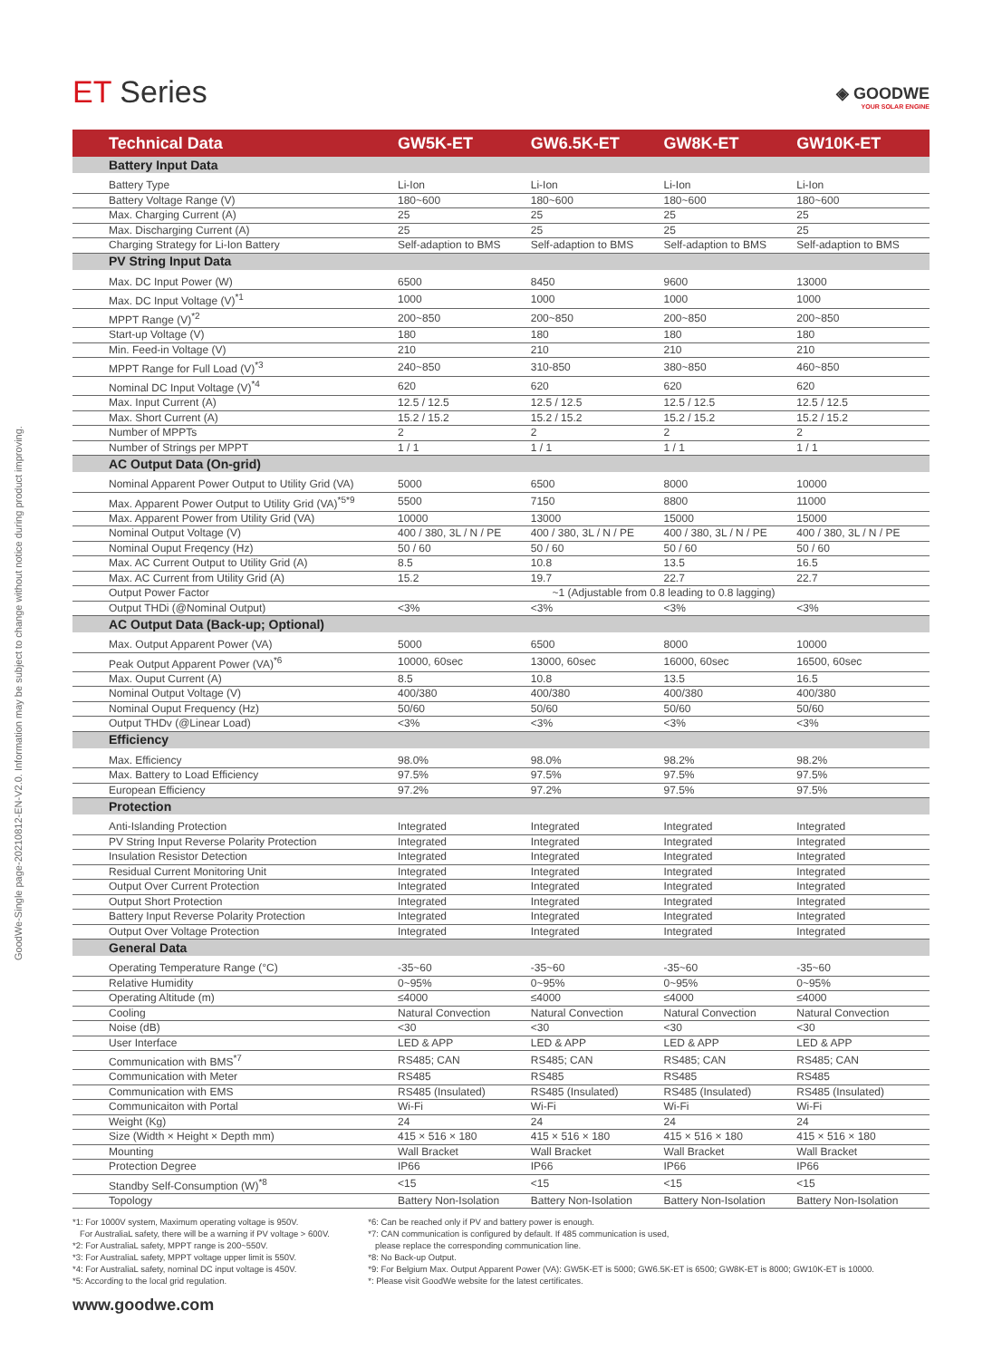GoodWe-Single page-20210812-EN-V2.0. Information may be subject to change without notice during product improving.
ET Series
◈ GOODWE
YOUR SOLAR ENGINE
| Technical Data | GW5K-ET | GW6.5K-ET | GW8K-ET | GW10K-ET |
| --- | --- | --- | --- | --- |
| Battery Input Data | | | | |
| Battery Type | Li-Ion | Li-Ion | Li-Ion | Li-Ion |
| Battery Voltage Range (V) | 180~600 | 180~600 | 180~600 | 180~600 |
| Max. Charging Current (A) | 25 | 25 | 25 | 25 |
| Max. Discharging Current (A) | 25 | 25 | 25 | 25 |
| Charging Strategy for Li-Ion Battery | Self-adaption to BMS | Self-adaption to BMS | Self-adaption to BMS | Self-adaption to BMS |
| PV String Input Data | | | | |
| Max. DC Input Power (W) | 6500 | 8450 | 9600 | 13000 |
| Max. DC Input Voltage (V)<sup>*1</sup> | 1000 | 1000 | 1000 | 1000 |
| MPPT Range (V)<sup>*2</sup> | 200~850 | 200~850 | 200~850 | 200~850 |
| Start-up Voltage (V) | 180 | 180 | 180 | 180 |
| Min. Feed-in Voltage (V) | 210 | 210 | 210 | 210 |
| MPPT Range for Full Load (V)<sup>*3</sup> | 240~850 | 310-850 | 380~850 | 460~850 |
| Nominal DC Input Voltage (V)<sup>*4</sup> | 620 | 620 | 620 | 620 |
| Max. Input Current (A) | 12.5 / 12.5 | 12.5 / 12.5 | 12.5 / 12.5 | 12.5 / 12.5 |
| Max. Short Current (A) | 15.2 / 15.2 | 15.2 / 15.2 | 15.2 / 15.2 | 15.2 / 15.2 |
| Number of MPPTs | 2 | 2 | 2 | 2 |
| Number of Strings per MPPT | 1 / 1 | 1 / 1 | 1 / 1 | 1 / 1 |
| AC Output Data (On-grid) | | | | |
| Nominal Apparent Power Output to Utility Grid (VA) | 5000 | 6500 | 8000 | 10000 |
| Max. Apparent Power Output to Utility Grid (VA)<sup>*5*9</sup> | 5500 | 7150 | 8800 | 11000 |
| Max. Apparent Power from Utility Grid (VA) | 10000 | 13000 | 15000 | 15000 |
| Nominal Output Voltage (V) | 400 / 380, 3L / N / PE | 400 / 380, 3L / N / PE | 400 / 380, 3L / N / PE | 400 / 380, 3L / N / PE |
| Nominal Ouput Freqency (Hz) | 50 / 60 | 50 / 60 | 50 / 60 | 50 / 60 |
| Max. AC Current Output to Utility Grid (A) | 8.5 | 10.8 | 13.5 | 16.5 |
| Max. AC Current from Utility Grid (A) | 15.2 | 19.7 | 22.7 | 22.7 |
| Output Power Factor | ~1 (Adjustable from 0.8 leading to 0.8 lagging) | | | |
| Output THDi (@Nominal Output) | <3% | <3% | <3% | <3% |
| AC Output Data (Back-up; Optional) | | | | |
| Max. Output Apparent Power (VA) | 5000 | 6500 | 8000 | 10000 |
| Peak Output Apparent Power (VA)<sup>*6</sup> | 10000, 60sec | 13000, 60sec | 16000, 60sec | 16500, 60sec |
| Max. Ouput Current (A) | 8.5 | 10.8 | 13.5 | 16.5 |
| Nominal Output Voltage (V) | 400/380 | 400/380 | 400/380 | 400/380 |
| Nominal Ouput Frequency (Hz) | 50/60 | 50/60 | 50/60 | 50/60 |
| Output THDv (@Linear Load) | <3% | <3% | <3% | <3% |
| Efficiency | | | | |
| Max. Efficiency | 98.0% | 98.0% | 98.2% | 98.2% |
| Max. Battery to Load Efficiency | 97.5% | 97.5% | 97.5% | 97.5% |
| European Efficiency | 97.2% | 97.2% | 97.5% | 97.5% |
| Protection | | | | |
| Anti-Islanding Protection | Integrated | Integrated | Integrated | Integrated |
| PV String Input Reverse Polarity Protection | Integrated | Integrated | Integrated | Integrated |
| Insulation Resistor Detection | Integrated | Integrated | Integrated | Integrated |
| Residual Current Monitoring Unit | Integrated | Integrated | Integrated | Integrated |
| Output Over Current Protection | Integrated | Integrated | Integrated | Integrated |
| Output Short Protection | Integrated | Integrated | Integrated | Integrated |
| Battery Input Reverse Polarity Protection | Integrated | Integrated | Integrated | Integrated |
| Output Over Voltage Protection | Integrated | Integrated | Integrated | Integrated |
| General Data | | | | |
| Operating Temperature Range (°C) | -35~60 | -35~60 | -35~60 | -35~60 |
| Relative Humidity | 0~95% | 0~95% | 0~95% | 0~95% |
| Operating Altitude (m) | ≤4000 | ≤4000 | ≤4000 | ≤4000 |
| Cooling | Natural Convection | Natural Convection | Natural Convection | Natural Convection |
| Noise (dB) | <30 | <30 | <30 | <30 |
| User Interface | LED & APP | LED & APP | LED & APP | LED & APP |
| Communication with BMS<sup>*7</sup> | RS485; CAN | RS485; CAN | RS485; CAN | RS485; CAN |
| Communication with Meter | RS485 | RS485 | RS485 | RS485 |
| Communication with EMS | RS485 (Insulated) | RS485 (Insulated) | RS485 (Insulated) | RS485 (Insulated) |
| Communicaiton with Portal | Wi-Fi | Wi-Fi | Wi-Fi | Wi-Fi |
| Weight (Kg) | 24 | 24 | 24 | 24 |
| Size (Width × Height × Depth mm) | 415 × 516 × 180 | 415 × 516 × 180 | 415 × 516 × 180 | 415 × 516 × 180 |
| Mounting | Wall Bracket | Wall Bracket | Wall Bracket | Wall Bracket |
| Protection Degree | IP66 | IP66 | IP66 | IP66 |
| Standby Self-Consumption (W)<sup>*8</sup> | <15 | <15 | <15 | <15 |
| Topology | Battery Non-Isolation | Battery Non-Isolation | Battery Non-Isolation | Battery Non-Isolation |
*1: For 1000V system, Maximum operating voltage is 950V.
For AustraliaL safety, there will be a warning if PV voltage > 600V.
*2: For AustraliaL safety, MPPT range is 200~550V.
*3: For AustraliaL safety, MPPT voltage upper limit is 550V.
*4: For AustraliaL safety, nominal DC input voltage is 450V.
*5: According to the local grid regulation.
*6: Can be reached only if PV and battery power is enough.
*7: CAN communication is configured by default. If 485 communication is used,
please replace the corresponding communication line.
*8: No Back-up Output.
*9: For Belgium Max. Output Apparent Power (VA): GW5K-ET is 5000; GW6.5K-ET is 6500; GW8K-ET is 8000; GW10K-ET is 10000.
*: Please visit GoodWe website for the latest certificates.
www.goodwe.com